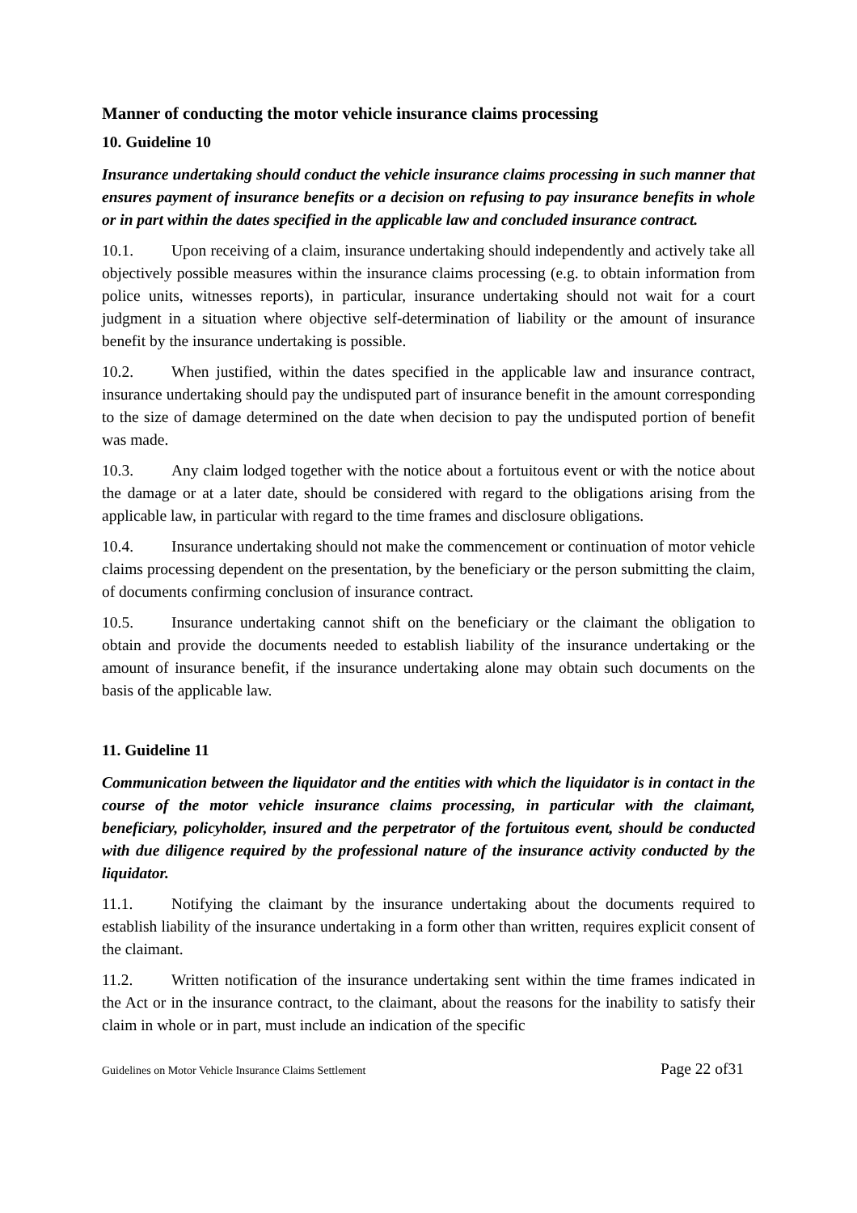Manner of conducting the motor vehicle insurance claims processing
10. Guideline 10
Insurance undertaking should conduct the vehicle insurance claims processing in such manner that ensures payment of insurance benefits or a decision on refusing to pay insurance benefits in whole or in part within the dates specified in the applicable law and concluded insurance contract.
10.1. Upon receiving of a claim, insurance undertaking should independently and actively take all objectively possible measures within the insurance claims processing (e.g. to obtain information from police units, witnesses reports), in particular, insurance undertaking should not wait for a court judgment in a situation where objective self-determination of liability or the amount of insurance benefit by the insurance undertaking is possible.
10.2. When justified, within the dates specified in the applicable law and insurance contract, insurance undertaking should pay the undisputed part of insurance benefit in the amount corresponding to the size of damage determined on the date when decision to pay the undisputed portion of benefit was made.
10.3. Any claim lodged together with the notice about a fortuitous event or with the notice about the damage or at a later date, should be considered with regard to the obligations arising from the applicable law, in particular with regard to the time frames and disclosure obligations.
10.4. Insurance undertaking should not make the commencement or continuation of motor vehicle claims processing dependent on the presentation, by the beneficiary or the person submitting the claim, of documents confirming conclusion of insurance contract.
10.5. Insurance undertaking cannot shift on the beneficiary or the claimant the obligation to obtain and provide the documents needed to establish liability of the insurance undertaking or the amount of insurance benefit, if the insurance undertaking alone may obtain such documents on the basis of the applicable law.
11. Guideline 11
Communication between the liquidator and the entities with which the liquidator is in contact in the course of the motor vehicle insurance claims processing, in particular with the claimant, beneficiary, policyholder, insured and the perpetrator of the fortuitous event, should be conducted with due diligence required by the professional nature of the insurance activity conducted by the liquidator.
11.1. Notifying the claimant by the insurance undertaking about the documents required to establish liability of the insurance undertaking in a form other than written, requires explicit consent of the claimant.
11.2. Written notification of the insurance undertaking sent within the time frames indicated in the Act or in the insurance contract, to the claimant, about the reasons for the inability to satisfy their claim in whole or in part, must include an indication of the specific
Guidelines on Motor Vehicle Insurance Claims Settlement Page 22 of31